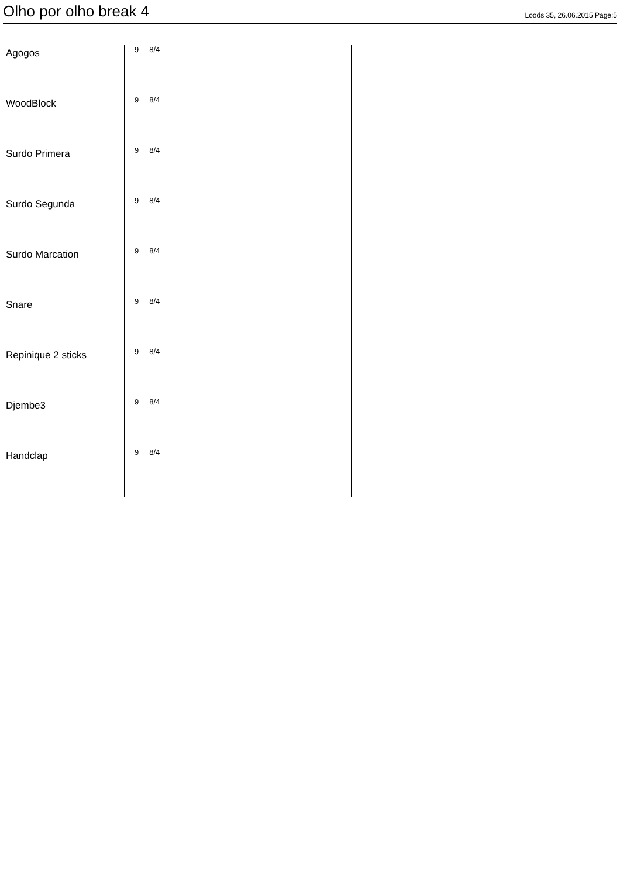Olho por olho break 4
Loods 35, 26.06.2015 Page:5
Agogos
9 8/4
WoodBlock
9 8/4
Surdo Primera
9 8/4
Surdo Segunda
9 8/4
Surdo Marcation
9 8/4
Snare
9 8/4
Repinique 2 sticks
9 8/4
Djembe3
9 8/4
Handclap
9 8/4